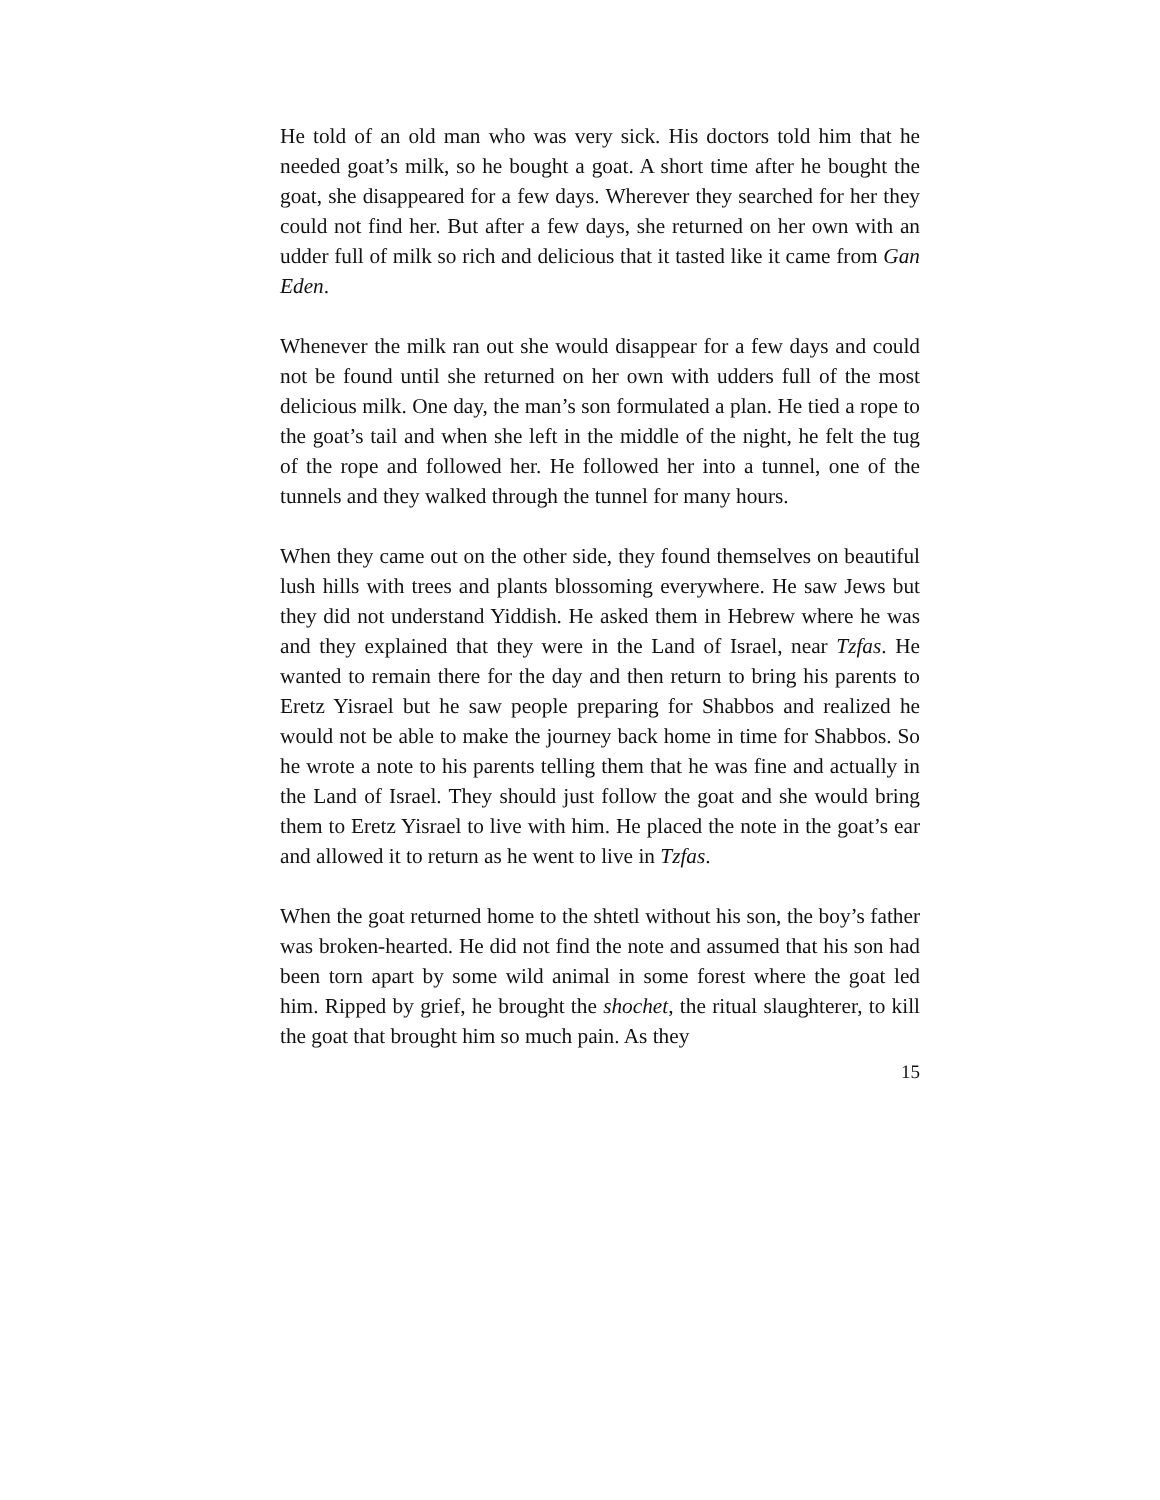He told of an old man who was very sick. His doctors told him that he needed goat’s milk, so he bought a goat. A short time after he bought the goat, she disappeared for a few days. Wherever they searched for her they could not find her. But after a few days, she returned on her own with an udder full of milk so rich and delicious that it tasted like it came from Gan Eden.
Whenever the milk ran out she would disappear for a few days and could not be found until she returned on her own with udders full of the most delicious milk. One day, the man’s son formulated a plan. He tied a rope to the goat’s tail and when she left in the middle of the night, he felt the tug of the rope and followed her. He followed her into a tunnel, one of the tunnels and they walked through the tunnel for many hours.
When they came out on the other side, they found themselves on beautiful lush hills with trees and plants blossoming everywhere. He saw Jews but they did not understand Yiddish. He asked them in Hebrew where he was and they explained that they were in the Land of Israel, near Tzfas. He wanted to remain there for the day and then return to bring his parents to Eretz Yisrael but he saw people preparing for Shabbos and realized he would not be able to make the journey back home in time for Shabbos. So he wrote a note to his parents telling them that he was fine and actually in the Land of Israel. They should just follow the goat and she would bring them to Eretz Yisrael to live with him. He placed the note in the goat’s ear and allowed it to return as he went to live in Tzfas.
When the goat returned home to the shtetl without his son, the boy’s father was broken-hearted. He did not find the note and assumed that his son had been torn apart by some wild animal in some forest where the goat led him. Ripped by grief, he brought the shochet, the ritual slaughterer, to kill the goat that brought him so much pain. As they
15